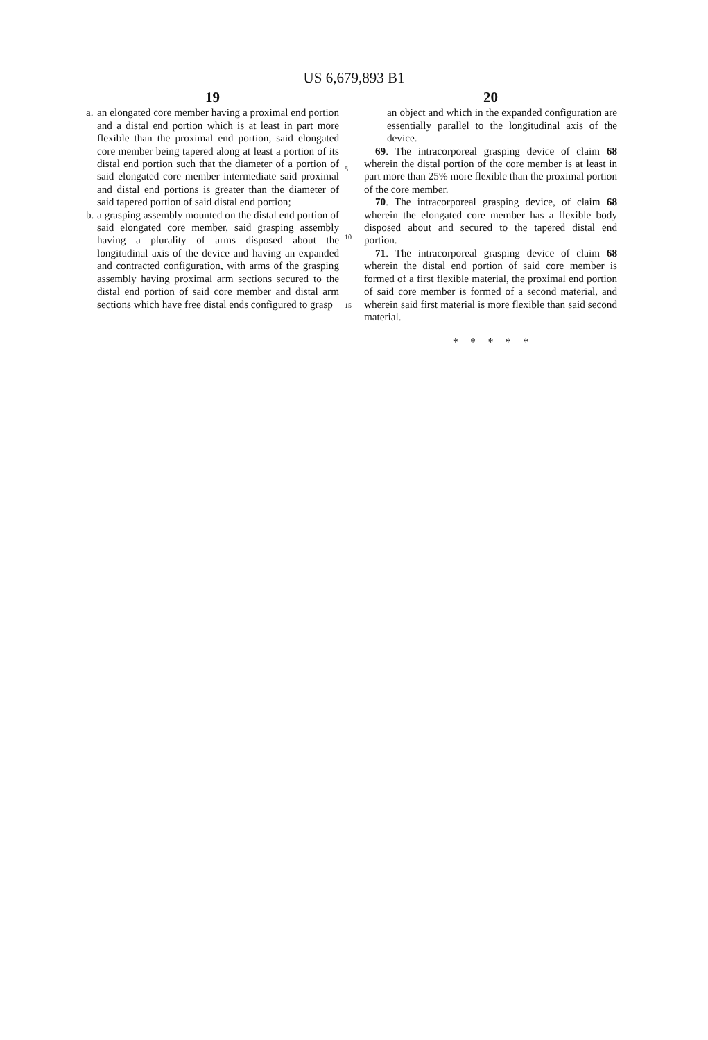US 6,679,893 B1
19
a. an elongated core member having a proximal end portion and a distal end portion which is at least in part more flexible than the proximal end portion, said elongated core member being tapered along at least a portion of its distal end portion such that the diameter of a portion of said elongated core member intermediate said proximal and distal end portions is greater than the diameter of said tapered portion of said distal end portion;
b. a grasping assembly mounted on the distal end portion of said elongated core member, said grasping assembly having a plurality of arms disposed about the longitudinal axis of the device and having an expanded and contracted configuration, with arms of the grasping assembly having proximal arm sections secured to the distal end portion of said core member and distal arm sections which have free distal ends configured to grasp
5
10
15
20
an object and which in the expanded configuration are essentially parallel to the longitudinal axis of the device.
69. The intracorporeal grasping device of claim 68 wherein the distal portion of the core member is at least in part more than 25% more flexible than the proximal portion of the core member.
70. The intracorporeal grasping device, of claim 68 wherein the elongated core member has a flexible body disposed about and secured to the tapered distal end portion.
71. The intracorporeal grasping device of claim 68 wherein the distal end portion of said core member is formed of a first flexible material, the proximal end portion of said core member is formed of a second material, and wherein said first material is more flexible than said second material.
* * * * *